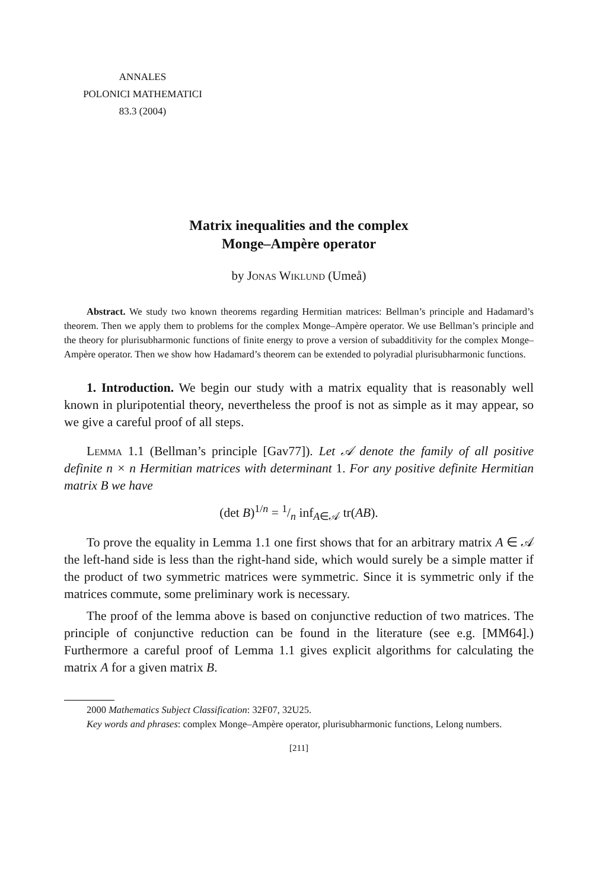ANNALES
POLONICI MATHEMATICI
83.3 (2004)
Matrix inequalities and the complex
Monge–Ampère operator
by Jonas Wiklund (Umeå)
Abstract. We study two known theorems regarding Hermitian matrices: Bellman’s principle and Hadamard’s theorem. Then we apply them to problems for the complex Monge–Ampère operator. We use Bellman’s principle and the theory for plurisubharmonic functions of finite energy to prove a version of subadditivity for the complex Monge–Ampère operator. Then we show how Hadamard’s theorem can be extended to polyradial plurisubharmonic functions.
1. Introduction. We begin our study with a matrix equality that is reasonably well known in pluripotential theory, nevertheless the proof is not as simple as it may appear, so we give a careful proof of all steps.
Lemma 1.1 (Bellman’s principle [Gav77]). Let 𝒜 denote the family of all positive definite n × n Hermitian matrices with determinant 1. For any positive definite Hermitian matrix B we have
(det B)<sup>1/n</sup> = 1/n inf<sub>A∈𝒜</sub> tr(AB).
To prove the equality in Lemma 1.1 one first shows that for an arbitrary matrix A ∈ 𝒜 the left-hand side is less than the right-hand side, which would surely be a simple matter if the product of two symmetric matrices were symmetric. Since it is symmetric only if the matrices commute, some preliminary work is necessary.
The proof of the lemma above is based on conjunctive reduction of two matrices. The principle of conjunctive reduction can be found in the literature (see e.g. [MM64].) Furthermore a careful proof of Lemma 1.1 gives explicit algorithms for calculating the matrix A for a given matrix B.
2000 Mathematics Subject Classification: 32F07, 32U25.
Key words and phrases: complex Monge–Ampère operator, plurisubharmonic functions, Lelong numbers.
[211]